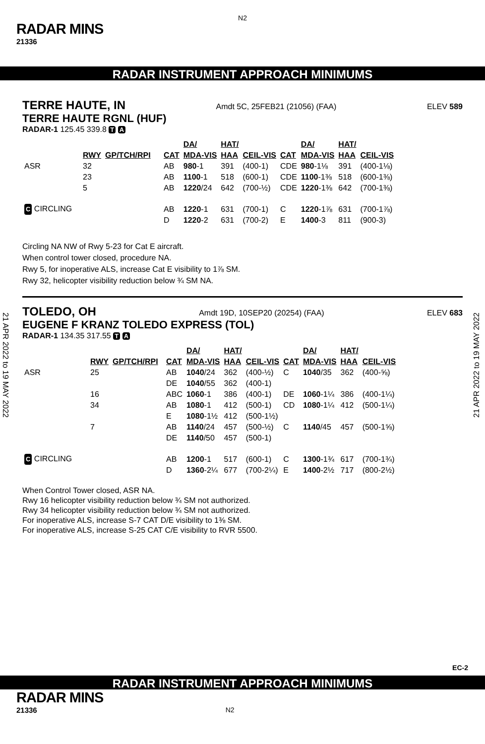N2
RADAR MINS
21336
RADAR INSTRUMENT APPROACH MINIMUMS
TERRE HAUTE, IN Amdt 5C, 25FEB21 (21056) (FAA) ELEV 589
TERRE HAUTE RGNL (HUF)
RADAR-1 125.45 339.8 T A
| | RWY | GP/TCH/RPI | CAT | DA/ MDA-VIS | HAT/ HAA | CEIL-VIS | CAT | DA/ MDA-VIS | HAT/ HAA | CEIL-VIS |
| --- | --- | --- | --- | --- | --- | --- | --- | --- | --- | --- |
| ASR | 32 | | AB | 980 -1 | 391 | (400-1) | CDE | 980 -1⅛ | 391 | (400-1⅛) |
| | 23 | | AB | 1100 -1 | 518 | (600-1) | CDE | 1100 -1⅜ | 518 | (600-1⅜) |
| | 5 | | AB | 1220 /24 | 642 | (700-½) | CDE | 1220 -1⅜ | 642 | (700-1⅜) |
| C CIRCLING | | | AB | 1220 -1 | 631 | (700-1) | C | 1220 -1⅞ | 631 | (700-1⅞) |
| | | | D | 1220 -2 | 631 | (700-2) | E | 1400 -3 | 811 | (900-3) |
Circling NA NW of Rwy 5-23 for Cat E aircraft.
When control tower closed, procedure NA.
Rwy 5, for inoperative ALS, increase Cat E visibility to 1⅞ SM.
Rwy 32, helicopter visibility reduction below ¾ SM NA.
TOLEDO, OH Amdt 19D, 10SEP20 (20254) (FAA) ELEV 683
EUGENE F KRANZ TOLEDO EXPRESS (TOL)
RADAR-1 134.35 317.55 T A
| | RWY | GP/TCH/RPI | CAT | DA/ MDA-VIS | HAT/ HAA | CEIL-VIS | CAT | DA/ MDA-VIS | HAT/ HAA | CEIL-VIS |
| --- | --- | --- | --- | --- | --- | --- | --- | --- | --- | --- |
| ASR | 25 | | AB | 1040 /24 | 362 | (400-½) | C | 1040 /35 | 362 | (400-⅝) |
| | | | DE | 1040 /55 | 362 | (400-1) | | | | |
| | 16 | | ABC | 1060 -1 | 386 | (400-1) | DE | 1060 -1¼ | 386 | (400-1¼) |
| | 34 | | AB | 1080 -1 | 412 | (500-1) | CD | 1080 -1¼ | 412 | (500-1¼) |
| | | | E | 1080 -1½ | 412 | (500-1½) | | | | |
| | 7 | | AB | 1140 /24 | 457 | (500-½) | C | 1140 /45 | 457 | (500-1⅝) |
| | | | DE | 1140 /50 | 457 | (500-1) | | | | |
| C CIRCLING | | | AB | 1200 -1 | 517 | (600-1) | C | 1300 -1¾ | 617 | (700-1¾) |
| | | | D | 1360 -2¼ | 677 | (700-2¼) | E | 1400 -2½ | 717 | (800-2½) |
When Control Tower closed, ASR NA.
Rwy 16 helicopter visibility reduction below ¾ SM not authorized.
Rwy 34 helicopter visibility reduction below ¾ SM not authorized.
For inoperative ALS, increase S-7 CAT D/E visibility to 1⅜ SM.
For inoperative ALS, increase S-25 CAT C/E visibility to RVR 5500.
21 APR 2022 to 19 MAY 2022
21 APR 2022 to 19 MAY 2022
EC-2
RADAR INSTRUMENT APPROACH MINIMUMS
RADAR MINS
21336 N2